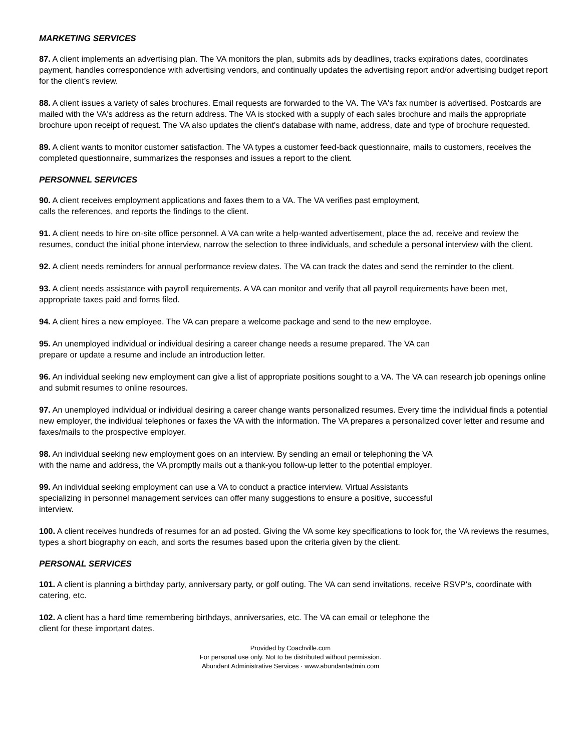MARKETING SERVICES
87. A client implements an advertising plan. The VA monitors the plan, submits ads by deadlines, tracks expirations dates, coordinates payment, handles correspondence with advertising vendors, and continually updates the advertising report and/or advertising budget report for the client's review.
88. A client issues a variety of sales brochures. Email requests are forwarded to the VA. The VA's fax number is advertised. Postcards are mailed with the VA's address as the return address. The VA is stocked with a supply of each sales brochure and mails the appropriate brochure upon receipt of request. The VA also updates the client's database with name, address, date and type of brochure requested.
89. A client wants to monitor customer satisfaction. The VA types a customer feed-back questionnaire, mails to customers, receives the completed questionnaire, summarizes the responses and issues a report to the client.
PERSONNEL SERVICES
90. A client receives employment applications and faxes them to a VA. The VA verifies past employment,
calls the references, and reports the findings to the client.
91. A client needs to hire on-site office personnel. A VA can write a help-wanted advertisement, place the ad, receive and review the resumes, conduct the initial phone interview, narrow the selection to three individuals, and schedule a personal interview with the client.
92. A client needs reminders for annual performance review dates. The VA can track the dates and send the reminder to the client.
93. A client needs assistance with payroll requirements. A VA can monitor and verify that all payroll requirements have been met, appropriate taxes paid and forms filed.
94. A client hires a new employee. The VA can prepare a welcome package and send to the new employee.
95. An unemployed individual or individual desiring a career change needs a resume prepared. The VA can
prepare or update a resume and include an introduction letter.
96. An individual seeking new employment can give a list of appropriate positions sought to a VA. The VA can research job openings online and submit resumes to online resources.
97. An unemployed individual or individual desiring a career change wants personalized resumes. Every time the individual finds a potential new employer, the individual telephones or faxes the VA with the information. The VA prepares a personalized cover letter and resume and faxes/mails to the prospective employer.
98. An individual seeking new employment goes on an interview. By sending an email or telephoning the VA
with the name and address, the VA promptly mails out a thank-you follow-up letter to the potential employer.
99. An individual seeking employment can use a VA to conduct a practice interview. Virtual Assistants
specializing in personnel management services can offer many suggestions to ensure a positive, successful
interview.
100. A client receives hundreds of resumes for an ad posted. Giving the VA some key specifications to look for, the VA reviews the resumes, types a short biography on each, and sorts the resumes based upon the criteria given by the client.
PERSONAL SERVICES
101. A client is planning a birthday party, anniversary party, or golf outing. The VA can send invitations, receive RSVP's, coordinate with catering, etc.
102. A client has a hard time remembering birthdays, anniversaries, etc. The VA can email or telephone the
client for these important dates.
Provided by Coachville.com
For personal use only. Not to be distributed without permission.
Abundant Administrative Services · www.abundantadmin.com